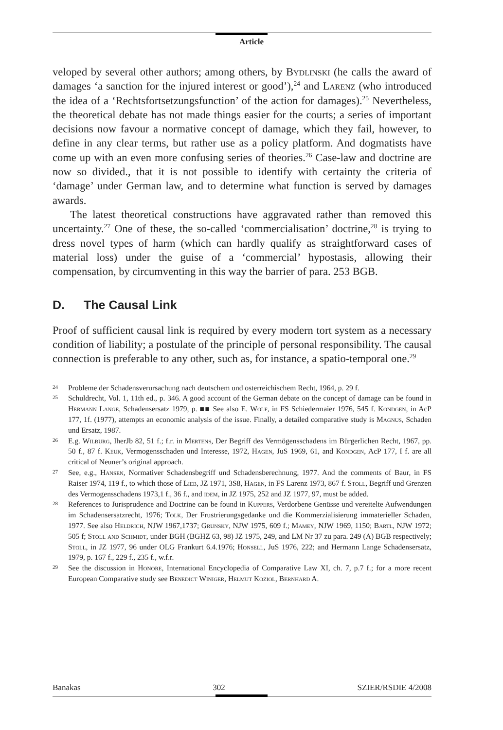Article
veloped by several other authors; among others, by Bydlinski (he calls the award of damages ‘a sanction for the injured interest or good’),<sup>24</sup> and Larenz (who introduced the idea of a ‘Rechtsfortsetzungsfunction’ of the action for damages).<sup>25</sup> Nevertheless, the theoretical debate has not made things easier for the courts; a series of important decisions now favour a normative concept of damage, which they fail, however, to define in any clear terms, but rather use as a policy platform. And dogmatists have come up with an even more confusing series of theories.<sup>26</sup> Case-law and doctrine are now so divided., that it is not possible to identify with certainty the criteria of ‘damage’ under German law, and to determine what function is served by damages awards.
The latest theoretical constructions have aggravated rather than removed this uncertainty.<sup>27</sup> One of these, the so-called ‘commercialisation’ doctrine,<sup>28</sup> is trying to dress novel types of harm (which can hardly qualify as straightforward cases of material loss) under the guise of a ‘commercial’ hypostasis, allowing their compensation, by circumventing in this way the barrier of para. 253 BGB.
D. The Causal Link
Proof of sufficient causal link is required by every modern tort system as a necessary condition of liability; a postulate of the principle of personal responsibility. The causal connection is preferable to any other, such as, for instance, a spatio-temporal one.<sup>29</sup>
24 Probleme der Schadensverursachung nach deutschem und osterreichischem Recht, 1964, p. 29 f.
25 Schuldrecht, Vol. 1, 11th ed., p. 346. A good account of the German debate on the concept of damage can be found in Hermann Lange, Schadensersatz 1979, p. ■■ See also E. Wolf, in FS Schiedermaier 1976, 545 f. Kondgen, in AcP 177, 1f. (1977), attempts an economic analysis of the issue. Finally, a detailed comparative study is Magnus, Schaden und Ersatz, 1987.
26 E.g. Wilburg, IherJb 82, 51 f.; f.r. in Mertens, Der Begriff des Vermögensschadens im Bürgerlichen Recht, 1967, pp. 50 f., 87 f. Keuk, Vermogensschaden und Interesse, 1972, Hagen, JuS 1969, 61, and Kondgen, AcP 177, I f. are all critical of Neuner’s original approach.
27 See, e.g., Hansen, Normativer Schadensbegriff und Schadensberechnung, 1977. And the comments of Baur, in FS Raiser 1974, 119 f., to which those of Lieb, JZ 1971, 3S8, Hagen, in FS Larenz 1973, 867 f. Stoll, Begriff und Grenzen des Vermogensschadens 1973,1 f., 36 f., and idem, in JZ 1975, 252 and JZ 1977, 97, must be added.
28 References to Jurisprudence and Doctrine can be found in Kuppers, Verdorbene Genüsse und vereitelte Aufwendungen im Schadensersatzrecht, 1976; Tolk, Der Frustrierungsgedanke und die Kommerzialisierung immaterieller Schaden, 1977. See also Heldrich, NJW 1967,1737; Grunsky, NJW 1975, 609 f.; Mamey, NJW 1969, 1150; Bartl, NJW 1972; 505 f; Stoll and Schmidt, under BGH (BGHZ 63, 98) JZ 1975, 249, and LM Nr 37 zu para. 249 (A) BGB respectively; Stoll, in JZ 1977, 96 under OLG Frankurt 6.4.1976; Honsell, JuS 1976, 222; and Hermann Lange Schadensersatz, 1979, p. 167 f., 229 f., 235 f., w.f.r.
29 See the discussion in Honore, International Encyclopedia of Comparative Law XI, ch. 7, p.7 f.; for a more recent European Comparative study see Benedict Winiger, Helmut Koziol, Bernhard A.
Banakas 302 SZIER/RSDIE 4/2008